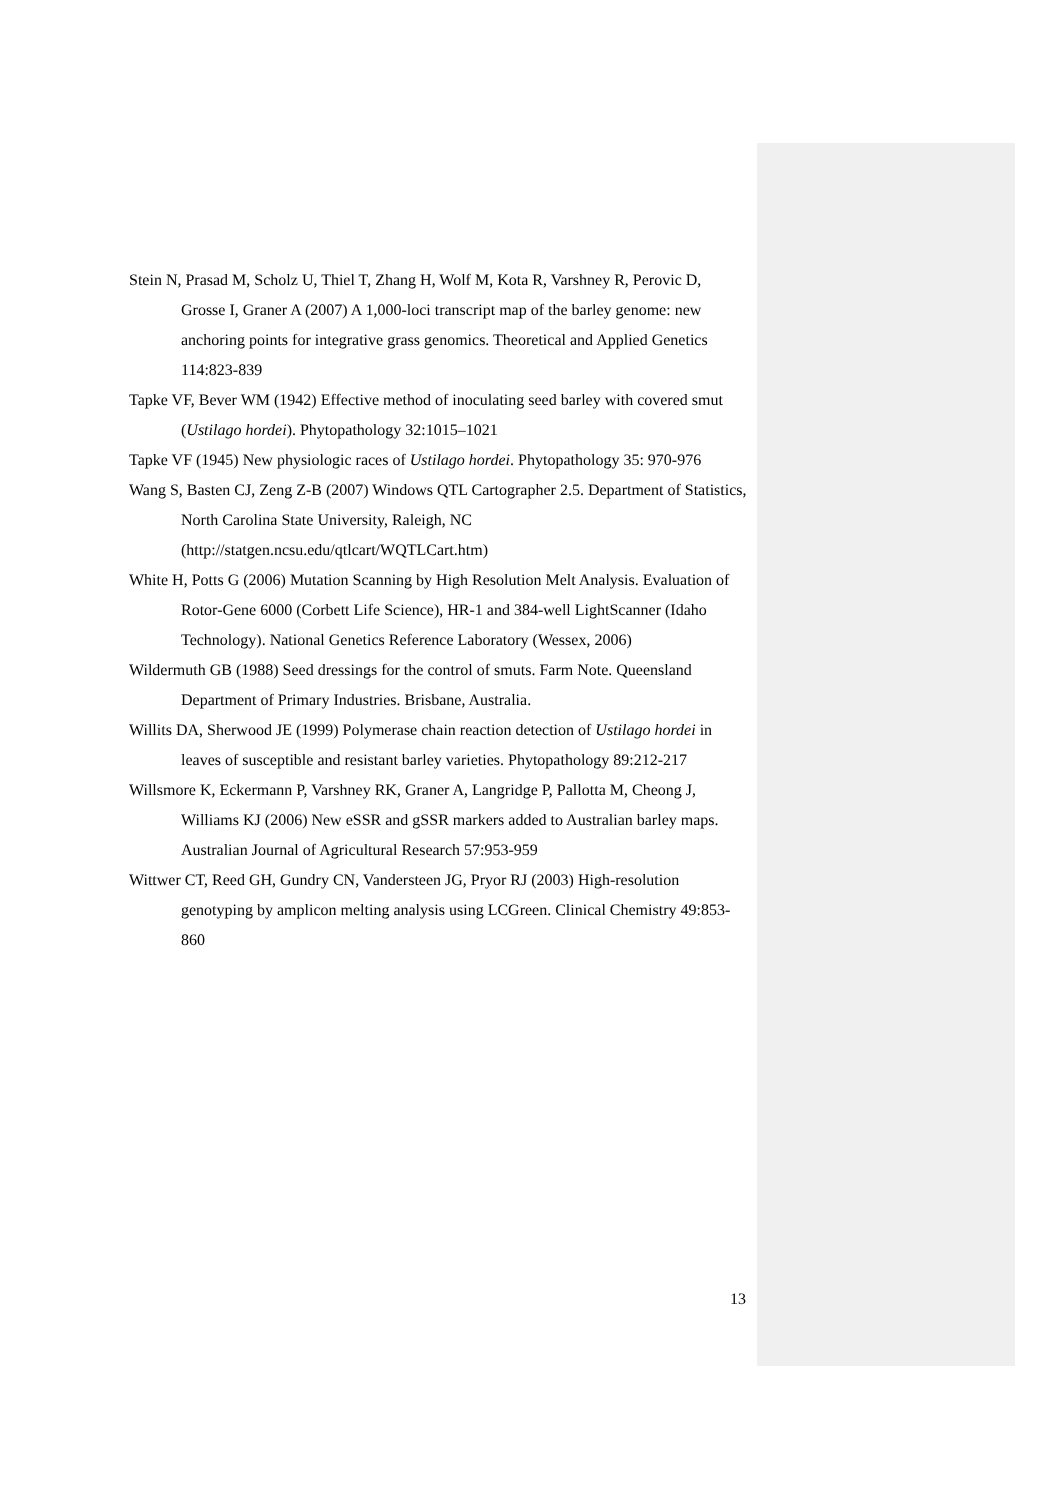Stein N, Prasad M, Scholz U, Thiel T, Zhang H, Wolf M, Kota R, Varshney R, Perovic D, Grosse I, Graner A (2007) A 1,000-loci transcript map of the barley genome: new anchoring points for integrative grass genomics. Theoretical and Applied Genetics 114:823-839
Tapke VF, Bever WM (1942) Effective method of inoculating seed barley with covered smut (Ustilago hordei). Phytopathology 32:1015–1021
Tapke VF (1945) New physiologic races of Ustilago hordei. Phytopathology 35: 970-976
Wang S, Basten CJ, Zeng Z-B (2007) Windows QTL Cartographer 2.5. Department of Statistics, North Carolina State University, Raleigh, NC (http://statgen.ncsu.edu/qtlcart/WQTLCart.htm)
White H, Potts G (2006) Mutation Scanning by High Resolution Melt Analysis. Evaluation of Rotor-Gene 6000 (Corbett Life Science), HR-1 and 384-well LightScanner (Idaho Technology). National Genetics Reference Laboratory (Wessex, 2006)
Wildermuth GB (1988) Seed dressings for the control of smuts. Farm Note. Queensland Department of Primary Industries. Brisbane, Australia.
Willits DA, Sherwood JE (1999) Polymerase chain reaction detection of Ustilago hordei in leaves of susceptible and resistant barley varieties. Phytopathology 89:212-217
Willsmore K, Eckermann P, Varshney RK, Graner A, Langridge P, Pallotta M, Cheong J, Williams KJ (2006) New eSSR and gSSR markers added to Australian barley maps. Australian Journal of Agricultural Research 57:953-959
Wittwer CT, Reed GH, Gundry CN, Vandersteen JG, Pryor RJ (2003) High-resolution genotyping by amplicon melting analysis using LCGreen. Clinical Chemistry 49:853-860
13